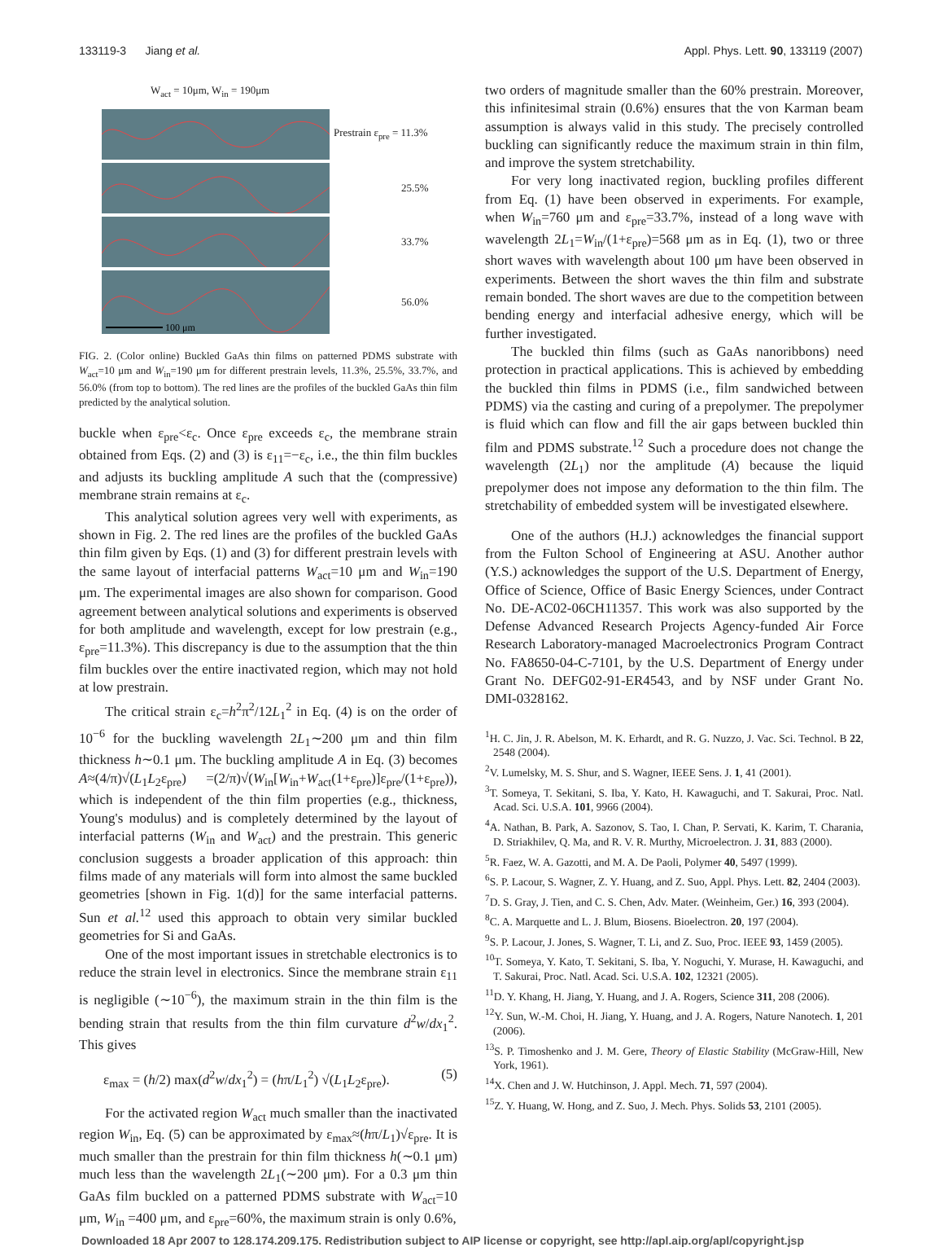133119-3 Jiang et al. Appl. Phys. Lett. 90, 133119 (2007)
W<sub>act</sub> = 10μm, W<sub>in</sub> = 190μm
Prestrain ε<sub>pre</sub> = 11.3%
25.5%
33.7%
100 μm
56.0%
FIG. 2. (Color online) Buckled GaAs thin films on patterned PDMS substrate with W<sub>act</sub>=10 μm and W<sub>in</sub>=190 μm for different prestrain levels, 11.3%, 25.5%, 33.7%, and 56.0% (from top to bottom). The red lines are the profiles of the buckled GaAs thin film predicted by the analytical solution.
buckle when ε<sub>pre</sub><ε<sub>c</sub>. Once ε<sub>pre</sub> exceeds ε<sub>c</sub>, the membrane strain obtained from Eqs. (2) and (3) is ε<sub>11</sub>=−ε<sub>c</sub>, i.e., the thin film buckles and adjusts its buckling amplitude A such that the (compressive) membrane strain remains at ε<sub>c</sub>.
This analytical solution agrees very well with experiments, as shown in Fig. 2. The red lines are the profiles of the buckled GaAs thin film given by Eqs. (1) and (3) for different prestrain levels with the same layout of interfacial patterns W<sub>act</sub>=10 μm and W<sub>in</sub>=190 μm. The experimental images are also shown for comparison. Good agreement between analytical solutions and experiments is observed for both amplitude and wavelength, except for low prestrain (e.g., ε<sub>pre</sub>=11.3%). This discrepancy is due to the assumption that the thin film buckles over the entire inactivated region, which may not hold at low prestrain.
The critical strain ε<sub>c</sub>=h<sup>2</sup>π<sup>2</sup>/12L<sub>1</sub><sup>2</sup> in Eq. (4) is on the order of 10<sup>−6</sup> for the buckling wavelength 2L<sub>1</sub>∼200 μm and thin film thickness h∼0.1 μm. The buckling amplitude A in Eq. (3) becomes A≈(4/π)√(L<sub>1</sub>L<sub>2</sub>ε<sub>pre</sub>) =(2/π)√(W<sub>in</sub>[W<sub>in</sub>+W<sub>act</sub>(1+ε<sub>pre</sub>)]ε<sub>pre</sub>/(1+ε<sub>pre</sub>)), which is independent of the thin film properties (e.g., thickness, Young's modulus) and is completely determined by the layout of interfacial patterns (W<sub>in</sub> and W<sub>act</sub>) and the prestrain. This generic conclusion suggests a broader application of this approach: thin films made of any materials will form into almost the same buckled geometries [shown in Fig. 1(d)] for the same interfacial patterns. Sun et al.<sup>12</sup> used this approach to obtain very similar buckled geometries for Si and GaAs.
One of the most important issues in stretchable electronics is to reduce the strain level in electronics. Since the membrane strain ε<sub>11</sub> is negligible (∼10<sup>−6</sup>), the maximum strain in the thin film is the bending strain that results from the thin film curvature d<sup>2</sup>w/dx<sub>1</sub><sup>2</sup>. This gives
ε<sub>max</sub> = (h/2) max(d<sup>2</sup>w/dx<sub>1</sub><sup>2</sup>) = (hπ/L<sub>1</sub><sup>2</sup>) √(L<sub>1</sub>L<sub>2</sub>ε<sub>pre</sub>). (5)
For the activated region W<sub>act</sub> much smaller than the inactivated region W<sub>in</sub>, Eq. (5) can be approximated by ε<sub>max</sub>≈(hπ/L<sub>1</sub>)√ε<sub>pre</sub>. It is much smaller than the prestrain for thin film thickness h(∼0.1 μm) much less than the wavelength 2L<sub>1</sub>(∼200 μm). For a 0.3 μm thin GaAs film buckled on a patterned PDMS substrate with W<sub>act</sub>=10 μm, W<sub>in</sub> =400 μm, and ε<sub>pre</sub>=60%, the maximum strain is only 0.6%,
two orders of magnitude smaller than the 60% prestrain. Moreover, this infinitesimal strain (0.6%) ensures that the von Karman beam assumption is always valid in this study. The precisely controlled buckling can significantly reduce the maximum strain in thin film, and improve the system stretchability.
For very long inactivated region, buckling profiles different from Eq. (1) have been observed in experiments. For example, when W<sub>in</sub>=760 μm and ε<sub>pre</sub>=33.7%, instead of a long wave with wavelength 2L<sub>1</sub>=W<sub>in</sub>/(1+ε<sub>pre</sub>)=568 μm as in Eq. (1), two or three short waves with wavelength about 100 μm have been observed in experiments. Between the short waves the thin film and substrate remain bonded. The short waves are due to the competition between bending energy and interfacial adhesive energy, which will be further investigated.
The buckled thin films (such as GaAs nanoribbons) need protection in practical applications. This is achieved by embedding the buckled thin films in PDMS (i.e., film sandwiched between PDMS) via the casting and curing of a prepolymer. The prepolymer is fluid which can flow and fill the air gaps between buckled thin film and PDMS substrate.<sup>12</sup> Such a procedure does not change the wavelength (2L<sub>1</sub>) nor the amplitude (A) because the liquid prepolymer does not impose any deformation to the thin film. The stretchability of embedded system will be investigated elsewhere.
One of the authors (H.J.) acknowledges the financial support from the Fulton School of Engineering at ASU. Another author (Y.S.) acknowledges the support of the U.S. Department of Energy, Office of Science, Office of Basic Energy Sciences, under Contract No. DE-AC02-06CH11357. This work was also supported by the Defense Advanced Research Projects Agency-funded Air Force Research Laboratory-managed Macroelectronics Program Contract No. FA8650-04-C-7101, by the U.S. Department of Energy under Grant No. DEFG02-91-ER4543, and by NSF under Grant No. DMI-0328162.
<sup>1</sup>H. C. Jin, J. R. Abelson, M. K. Erhardt, and R. G. Nuzzo, J. Vac. Sci. Technol. B 22, 2548 (2004).
<sup>2</sup> V. Lumelsky, M. S. Shur, and S. Wagner, IEEE Sens. J. 1, 41 (2001).
<sup>3</sup> T. Someya, T. Sekitani, S. Iba, Y. Kato, H. Kawaguchi, and T. Sakurai, Proc. Natl. Acad. Sci. U.S.A. 101, 9966 (2004).
<sup>4</sup> A. Nathan, B. Park, A. Sazonov, S. Tao, I. Chan, P. Servati, K. Karim, T. Charania, D. Striakhilev, Q. Ma, and R. V. R. Murthy, Microelectron. J. 31, 883 (2000).
<sup>5</sup> R. Faez, W. A. Gazotti, and M. A. De Paoli, Polymer 40, 5497 (1999).
<sup>6</sup> S. P. Lacour, S. Wagner, Z. Y. Huang, and Z. Suo, Appl. Phys. Lett. 82, 2404 (2003).
<sup>7</sup> D. S. Gray, J. Tien, and C. S. Chen, Adv. Mater. (Weinheim, Ger.) 16, 393 (2004).
<sup>8</sup>C. A. Marquette and L. J. Blum, Biosens. Bioelectron. 20, 197 (2004).
<sup>9</sup> S. P. Lacour, J. Jones, S. Wagner, T. Li, and Z. Suo, Proc. IEEE 93, 1459 (2005).
<sup>10</sup> T. Someya, Y. Kato, T. Sekitani, S. Iba, Y. Noguchi, Y. Murase, H. Kawaguchi, and T. Sakurai, Proc. Natl. Acad. Sci. U.S.A. 102, 12321 (2005).
<sup>11</sup> D. Y. Khang, H. Jiang, Y. Huang, and J. A. Rogers, Science 311, 208 (2006).
<sup>12</sup> Y. Sun, W.-M. Choi, H. Jiang, Y. Huang, and J. A. Rogers, Nature Nanotech. 1, 201 (2006).
<sup>13</sup> S. P. Timoshenko and J. M. Gere, Theory of Elastic Stability (McGraw-Hill, New York, 1961).
<sup>14</sup> X. Chen and J. W. Hutchinson, J. Appl. Mech. 71, 597 (2004).
<sup>15</sup> Z. Y. Huang, W. Hong, and Z. Suo, J. Mech. Phys. Solids 53, 2101 (2005).
Downloaded 18 Apr 2007 to 128.174.209.175. Redistribution subject to AIP license or copyright, see http://apl.aip.org/apl/copyright.jsp